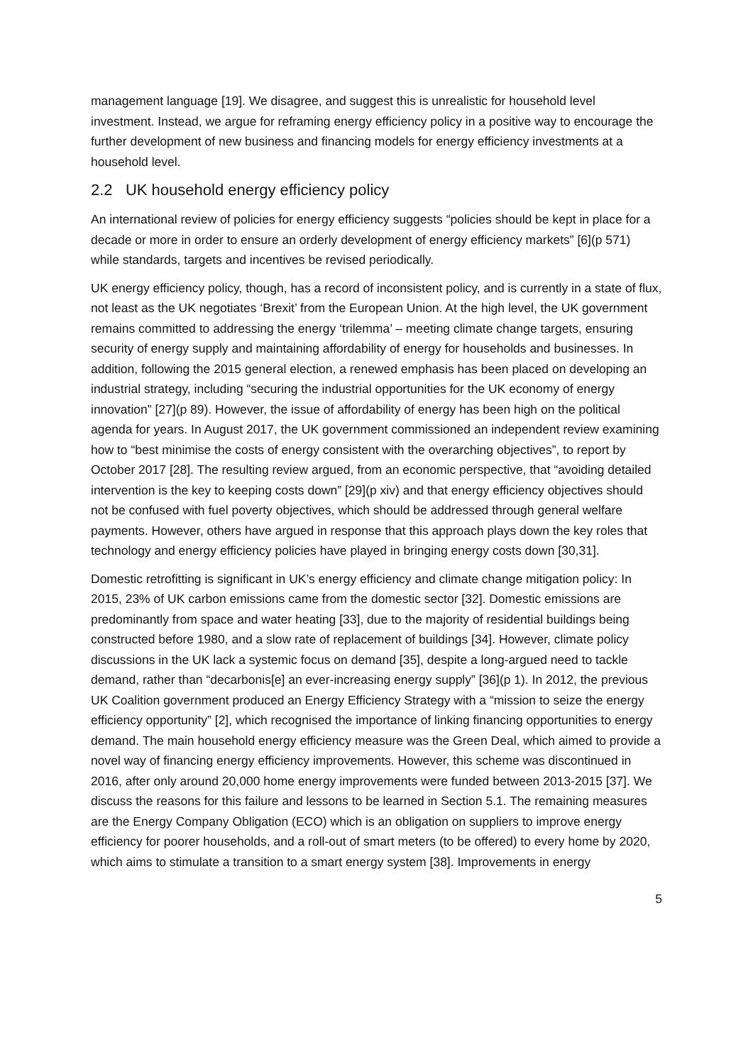management language [19]. We disagree, and suggest this is unrealistic for household level investment. Instead, we argue for reframing energy efficiency policy in a positive way to encourage the further development of new business and financing models for energy efficiency investments at a household level.
2.2 UK household energy efficiency policy
An international review of policies for energy efficiency suggests “policies should be kept in place for a decade or more in order to ensure an orderly development of energy efficiency markets” [6](p 571) while standards, targets and incentives be revised periodically.
UK energy efficiency policy, though, has a record of inconsistent policy, and is currently in a state of flux, not least as the UK negotiates ‘Brexit’ from the European Union. At the high level, the UK government remains committed to addressing the energy ‘trilemma’ – meeting climate change targets, ensuring security of energy supply and maintaining affordability of energy for households and businesses. In addition, following the 2015 general election, a renewed emphasis has been placed on developing an industrial strategy, including “securing the industrial opportunities for the UK economy of energy innovation” [27](p 89). However, the issue of affordability of energy has been high on the political agenda for years. In August 2017, the UK government commissioned an independent review examining how to “best minimise the costs of energy consistent with the overarching objectives”, to report by October 2017 [28]. The resulting review argued, from an economic perspective, that “avoiding detailed intervention is the key to keeping costs down” [29](p xiv) and that energy efficiency objectives should not be confused with fuel poverty objectives, which should be addressed through general welfare payments. However, others have argued in response that this approach plays down the key roles that technology and energy efficiency policies have played in bringing energy costs down [30,31].
Domestic retrofitting is significant in UK’s energy efficiency and climate change mitigation policy: In 2015, 23% of UK carbon emissions came from the domestic sector [32]. Domestic emissions are predominantly from space and water heating [33], due to the majority of residential buildings being constructed before 1980, and a slow rate of replacement of buildings [34]. However, climate policy discussions in the UK lack a systemic focus on demand [35], despite a long-argued need to tackle demand, rather than “decarbonis[e] an ever-increasing energy supply” [36](p 1). In 2012, the previous UK Coalition government produced an Energy Efficiency Strategy with a “mission to seize the energy efficiency opportunity” [2], which recognised the importance of linking financing opportunities to energy demand. The main household energy efficiency measure was the Green Deal, which aimed to provide a novel way of financing energy efficiency improvements. However, this scheme was discontinued in 2016, after only around 20,000 home energy improvements were funded between 2013-2015 [37]. We discuss the reasons for this failure and lessons to be learned in Section 5.1. The remaining measures are the Energy Company Obligation (ECO) which is an obligation on suppliers to improve energy efficiency for poorer households, and a roll-out of smart meters (to be offered) to every home by 2020, which aims to stimulate a transition to a smart energy system [38]. Improvements in energy
5